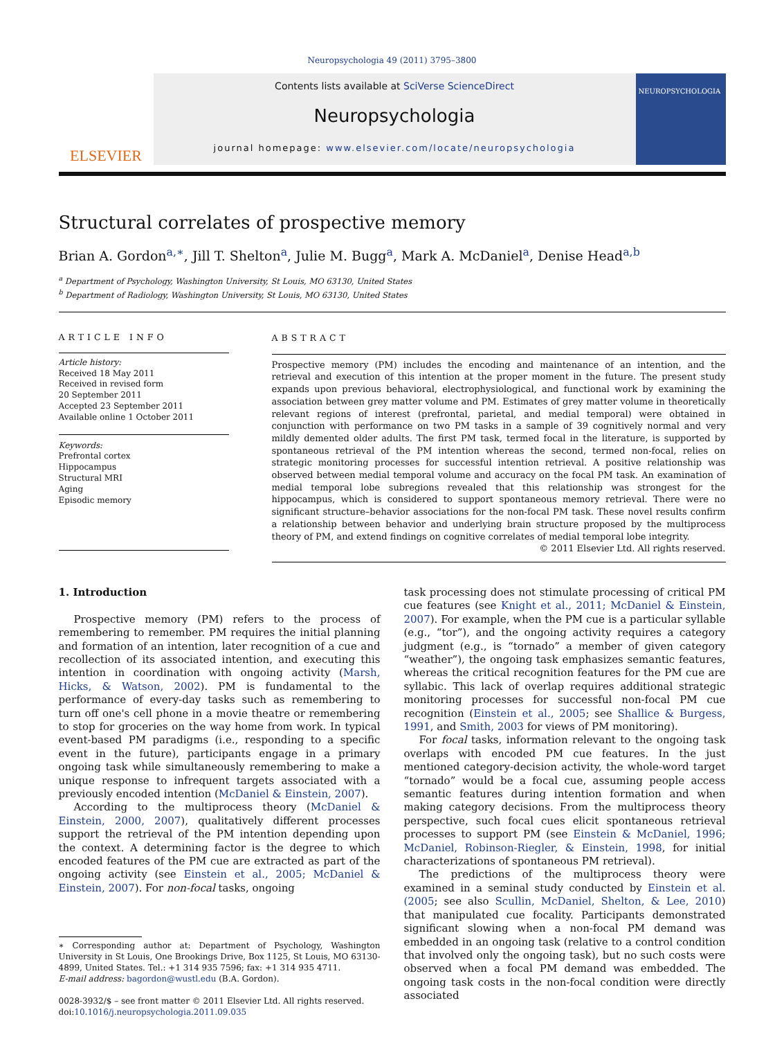Neuropsychologia 49 (2011) 3795–3800
ELSEVIER
Contents lists available at SciVerse ScienceDirect
Neuropsychologia
journal homepage: www.elsevier.com/locate/neuropsychologia
NEUROPSYCHOLOGIA
Structural correlates of prospective memory
Brian A. Gordon<sup>a,∗</sup>, Jill T. Shelton<sup>a</sup>, Julie M. Bugg<sup>a</sup>, Mark A. McDaniel<sup>a</sup>, Denise Head<sup>a,b</sup>
<sup>a</sup> Department of Psychology, Washington University, St Louis, MO 63130, United States
<sup>b</sup> Department of Radiology, Washington University, St Louis, MO 63130, United States
ARTICLE INFO
Article history:
Received 18 May 2011
Received in revised form
20 September 2011
Accepted 23 September 2011
Available online 1 October 2011
Keywords:
Prefrontal cortex
Hippocampus
Structural MRI
Aging
Episodic memory
ABSTRACT
Prospective memory (PM) includes the encoding and maintenance of an intention, and the retrieval and execution of this intention at the proper moment in the future. The present study expands upon previous behavioral, electrophysiological, and functional work by examining the association between grey matter volume and PM. Estimates of grey matter volume in theoretically relevant regions of interest (prefrontal, parietal, and medial temporal) were obtained in conjunction with performance on two PM tasks in a sample of 39 cognitively normal and very mildly demented older adults. The first PM task, termed focal in the literature, is supported by spontaneous retrieval of the PM intention whereas the second, termed non-focal, relies on strategic monitoring processes for successful intention retrieval. A positive relationship was observed between medial temporal volume and accuracy on the focal PM task. An examination of medial temporal lobe subregions revealed that this relationship was strongest for the hippocampus, which is considered to support spontaneous memory retrieval. There were no significant structure–behavior associations for the non-focal PM task. These novel results confirm a relationship between behavior and underlying brain structure proposed by the multiprocess theory of PM, and extend findings on cognitive correlates of medial temporal lobe integrity.
© 2011 Elsevier Ltd. All rights reserved.
1. Introduction
Prospective memory (PM) refers to the process of remembering to remember. PM requires the initial planning and formation of an intention, later recognition of a cue and recollection of its associated intention, and executing this intention in coordination with ongoing activity (Marsh, Hicks, & Watson, 2002). PM is fundamental to the performance of every-day tasks such as remembering to turn off one's cell phone in a movie theatre or remembering to stop for groceries on the way home from work. In typical event-based PM paradigms (i.e., responding to a specific event in the future), participants engage in a primary ongoing task while simultaneously remembering to make a unique response to infrequent targets associated with a previously encoded intention (McDaniel & Einstein, 2007).
According to the multiprocess theory (McDaniel & Einstein, 2000, 2007), qualitatively different processes support the retrieval of the PM intention depending upon the context. A determining factor is the degree to which encoded features of the PM cue are extracted as part of the ongoing activity (see Einstein et al., 2005; McDaniel & Einstein, 2007). For non-focal tasks, ongoing
∗ Corresponding author at: Department of Psychology, Washington University in St Louis, One Brookings Drive, Box 1125, St Louis, MO 63130-4899, United States. Tel.: +1 314 935 7596; fax: +1 314 935 4711.
E-mail address: bagordon@wustl.edu (B.A. Gordon).
0028-3932/$ – see front matter © 2011 Elsevier Ltd. All rights reserved.
doi:10.1016/j.neuropsychologia.2011.09.035
task processing does not stimulate processing of critical PM cue features (see Knight et al., 2011; McDaniel & Einstein, 2007). For example, when the PM cue is a particular syllable (e.g., “tor”), and the ongoing activity requires a category judgment (e.g., is “tornado” a member of given category “weather”), the ongoing task emphasizes semantic features, whereas the critical recognition features for the PM cue are syllabic. This lack of overlap requires additional strategic monitoring processes for successful non-focal PM cue recognition (Einstein et al., 2005; see Shallice & Burgess, 1991, and Smith, 2003 for views of PM monitoring).
For focal tasks, information relevant to the ongoing task overlaps with encoded PM cue features. In the just mentioned category-decision activity, the whole-word target “tornado” would be a focal cue, assuming people access semantic features during intention formation and when making category decisions. From the multiprocess theory perspective, such focal cues elicit spontaneous retrieval processes to support PM (see Einstein & McDaniel, 1996; McDaniel, Robinson-Riegler, & Einstein, 1998, for initial characterizations of spontaneous PM retrieval).
The predictions of the multiprocess theory were examined in a seminal study conducted by Einstein et al. (2005; see also Scullin, McDaniel, Shelton, & Lee, 2010) that manipulated cue focality. Participants demonstrated significant slowing when a non-focal PM demand was embedded in an ongoing task (relative to a control condition that involved only the ongoing task), but no such costs were observed when a focal PM demand was embedded. The ongoing task costs in the non-focal condition were directly associated